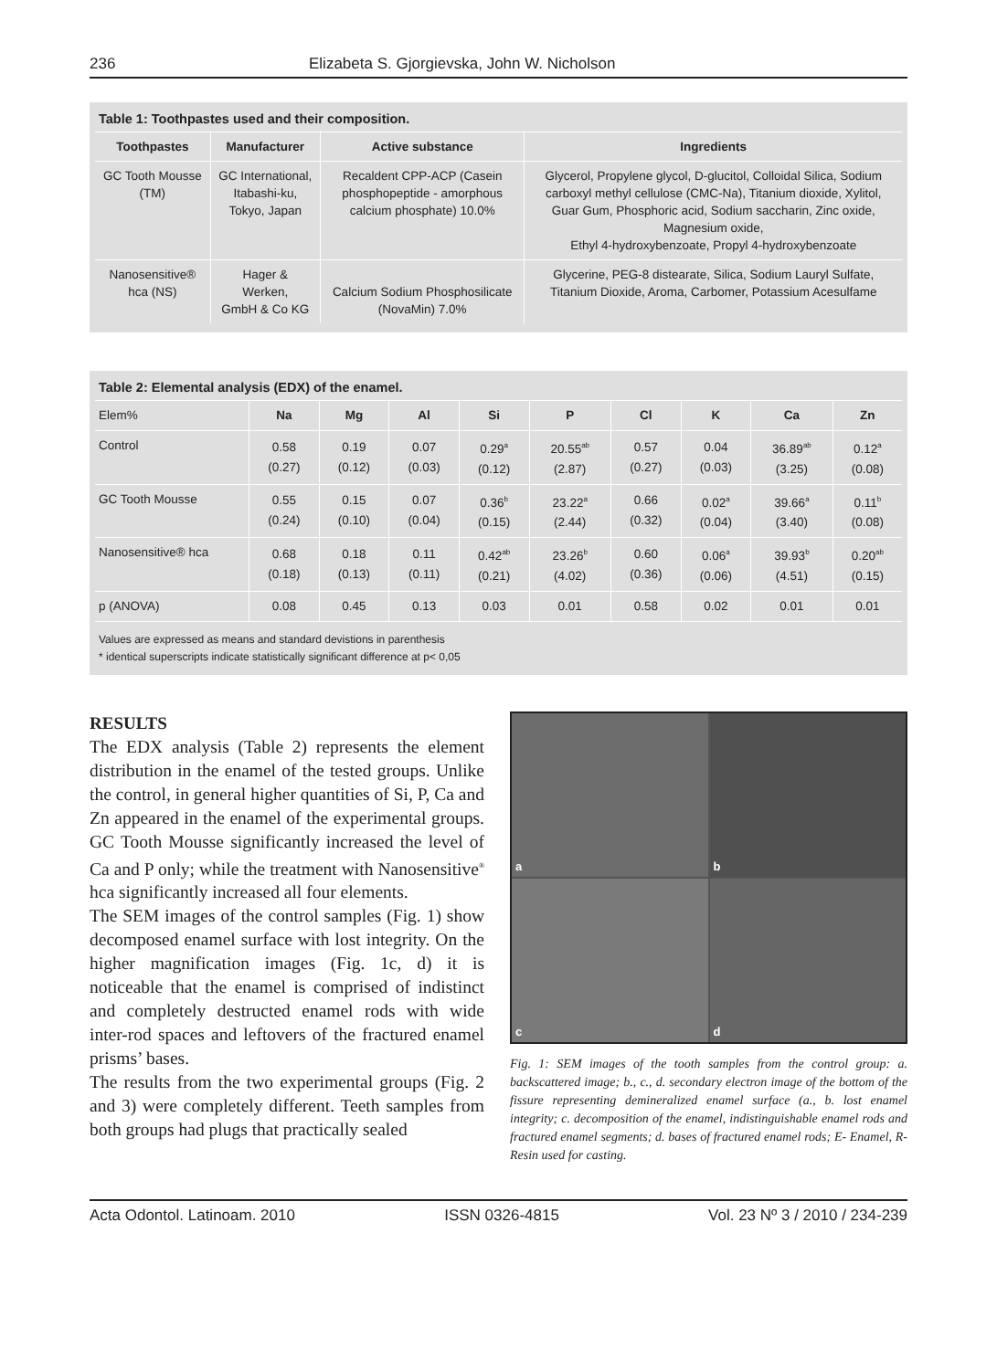236 Elizabeta S. Gjorgievska, John W. Nicholson
Table 1: Toothpastes used and their composition.
| Toothpastes | Manufacturer | Active substance | Ingredients |
| --- | --- | --- | --- |
| GC Tooth Mousse (TM) | GC International, Itabashi-ku, Tokyo, Japan | Recaldent CPP-ACP (Casein phosphopeptide - amorphous calcium phosphate) 10.0% | Glycerol, Propylene glycol, D-glucitol, Colloidal Silica, Sodium carboxyl methyl cellulose (CMC-Na), Titanium dioxide, Xylitol, Guar Gum, Phosphoric acid, Sodium saccharin, Zinc oxide, Magnesium oxide, Ethyl 4-hydroxybenzoate, Propyl 4-hydroxybenzoate |
| Nanosensitive® hca (NS) | Hager & Werken, GmbH & Co KG | Calcium Sodium Phosphosilicate (NovaMin) 7.0% | Glycerine, PEG-8 distearate, Silica, Sodium Lauryl Sulfate, Titanium Dioxide, Aroma, Carbomer, Potassium Acesulfame |
Table 2: Elemental analysis (EDX) of the enamel.
| Elem% | Na | Mg | Al | Si | P | Cl | K | Ca | Zn |
| --- | --- | --- | --- | --- | --- | --- | --- | --- | --- |
| Control | 0.58 (0.27) | 0.19 (0.12) | 0.07 (0.03) | 0.29<sup>a</sup> (0.12) | 20.55<sup>ab</sup> (2.87) | 0.57 (0.27) | 0.04 (0.03) | 36.89<sup>ab</sup> (3.25) | 0.12<sup>a</sup> (0.08) |
| GC Tooth Mousse | 0.55 (0.24) | 0.15 (0.10) | 0.07 (0.04) | 0.36<sup>b</sup> (0.15) | 23.22<sup>a</sup> (2.44) | 0.66 (0.32) | 0.02<sup>a</sup> (0.04) | 39.66<sup>a</sup> (3.40) | 0.11<sup>b</sup> (0.08) |
| Nanosensitive® hca | 0.68 (0.18) | 0.18 (0.13) | 0.11 (0.11) | 0.42<sup>ab</sup> (0.21) | 23.26<sup>b</sup> (4.02) | 0.60 (0.36) | 0.06<sup>a</sup> (0.06) | 39.93<sup>b</sup> (4.51) | 0.20<sup>ab</sup> (0.15) |
| p (ANOVA) | 0.08 | 0.45 | 0.13 | 0.03 | 0.01 | 0.58 | 0.02 | 0.01 | 0.01 |
Values are expressed as means and standard devistions in parenthesis
* identical superscripts indicate statistically significant difference at p< 0,05
RESULTS
The EDX analysis (Table 2) represents the element distribution in the enamel of the tested groups. Unlike the control, in general higher quantities of Si, P, Ca and Zn appeared in the enamel of the experimental groups. GC Tooth Mousse significantly increased the level of Ca and P only; while the treatment with Nanosensitive<sup>®</sup> hca significantly increased all four elements.
The SEM images of the control samples (Fig. 1) show decomposed enamel surface with lost integrity. On the higher magnification images (Fig. 1c, d) it is noticeable that the enamel is comprised of indistinct and completely destructed enamel rods with wide inter-rod spaces and leftovers of the fractured enamel prisms’ bases.
The results from the two experimental groups (Fig. 2 and 3) were completely different. Teeth samples from both groups had plugs that practically sealed
a
b
c
d
Fig. 1: SEM images of the tooth samples from the control group: a. backscattered image; b., c., d. secondary electron image of the bottom of the fissure representing demineralized enamel surface (a., b. lost enamel integrity; c. decomposition of the enamel, indistinguishable enamel rods and fractured enamel segments; d. bases of fractured enamel rods; E- Enamel, R- Resin used for casting.
Acta Odontol. Latinoam. 2010 ISSN 0326-4815 Vol. 23 Nº 3 / 2010 / 234-239